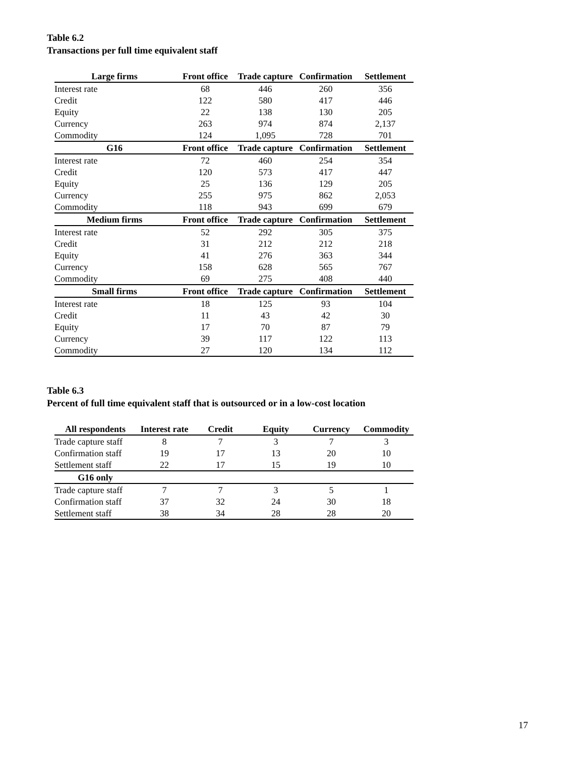Table 6.2
Transactions per full time equivalent staff
| Large firms | Front office | Trade capture | Confirmation | Settlement |
| --- | --- | --- | --- | --- |
| Interest rate | 68 | 446 | 260 | 356 |
| Credit | 122 | 580 | 417 | 446 |
| Equity | 22 | 138 | 130 | 205 |
| Currency | 263 | 974 | 874 | 2,137 |
| Commodity | 124 | 1,095 | 728 | 701 |
| G16 | Front office | Trade capture | Confirmation | Settlement |
| Interest rate | 72 | 460 | 254 | 354 |
| Credit | 120 | 573 | 417 | 447 |
| Equity | 25 | 136 | 129 | 205 |
| Currency | 255 | 975 | 862 | 2,053 |
| Commodity | 118 | 943 | 699 | 679 |
| Medium firms | Front office | Trade capture | Confirmation | Settlement |
| Interest rate | 52 | 292 | 305 | 375 |
| Credit | 31 | 212 | 212 | 218 |
| Equity | 41 | 276 | 363 | 344 |
| Currency | 158 | 628 | 565 | 767 |
| Commodity | 69 | 275 | 408 | 440 |
| Small firms | Front office | Trade capture | Confirmation | Settlement |
| Interest rate | 18 | 125 | 93 | 104 |
| Credit | 11 | 43 | 42 | 30 |
| Equity | 17 | 70 | 87 | 79 |
| Currency | 39 | 117 | 122 | 113 |
| Commodity | 27 | 120 | 134 | 112 |
Table 6.3
Percent of full time equivalent staff that is outsourced or in a low-cost location
| All respondents | Interest rate | Credit | Equity | Currency | Commodity |
| --- | --- | --- | --- | --- | --- |
| Trade capture staff | 8 | 7 | 3 | 7 | 3 |
| Confirmation staff | 19 | 17 | 13 | 20 | 10 |
| Settlement staff | 22 | 17 | 15 | 19 | 10 |
| G16 only | | | | | |
| Trade capture staff | 7 | 7 | 3 | 5 | 1 |
| Confirmation staff | 37 | 32 | 24 | 30 | 18 |
| Settlement staff | 38 | 34 | 28 | 28 | 20 |
17